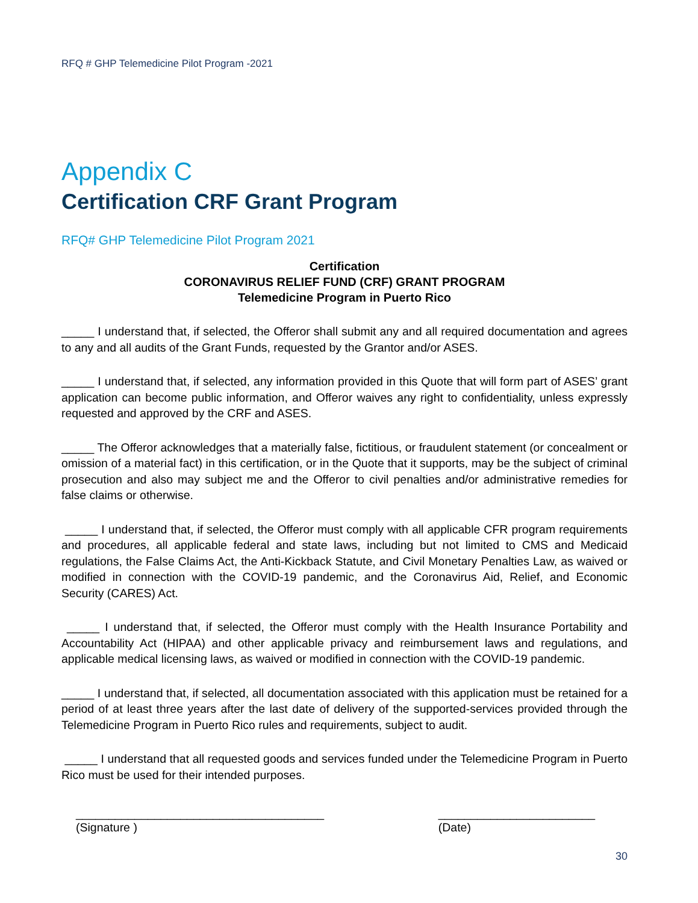RFQ # GHP Telemedicine Pilot Program -2021
Appendix C
Certification CRF Grant Program
RFQ# GHP Telemedicine Pilot Program 2021
Certification
CORONAVIRUS RELIEF FUND (CRF) GRANT PROGRAM
Telemedicine Program in Puerto Rico
_____ I understand that, if selected, the Offeror shall submit any and all required documentation and agrees to any and all audits of the Grant Funds, requested by the Grantor and/or ASES.
_____ I understand that, if selected, any information provided in this Quote that will form part of ASES’ grant application can become public information, and Offeror waives any right to confidentiality, unless expressly requested and approved by the CRF and ASES.
_____ The Offeror acknowledges that a materially false, fictitious, or fraudulent statement (or concealment or omission of a material fact) in this certification, or in the Quote that it supports, may be the subject of criminal prosecution and also may subject me and the Offeror to civil penalties and/or administrative remedies for false claims or otherwise.
_____ I understand that, if selected, the Offeror must comply with all applicable CFR program requirements and procedures, all applicable federal and state laws, including but not limited to CMS and Medicaid regulations, the False Claims Act, the Anti-Kickback Statute, and Civil Monetary Penalties Law, as waived or modified in connection with the COVID-19 pandemic, and the Coronavirus Aid, Relief, and Economic Security (CARES) Act.
_____ I understand that, if selected, the Offeror must comply with the Health Insurance Portability and Accountability Act (HIPAA) and other applicable privacy and reimbursement laws and regulations, and applicable medical licensing laws, as waived or modified in connection with the COVID-19 pandemic.
_____ I understand that, if selected, all documentation associated with this application must be retained for a period of at least three years after the last date of delivery of the supported-services provided through the Telemedicine Program in Puerto Rico rules and requirements, subject to audit.
_____ I understand that all requested goods and services funded under the Telemedicine Program in Puerto Rico must be used for their intended purposes.
______________________________________
(Signature )
________________________
(Date)
30